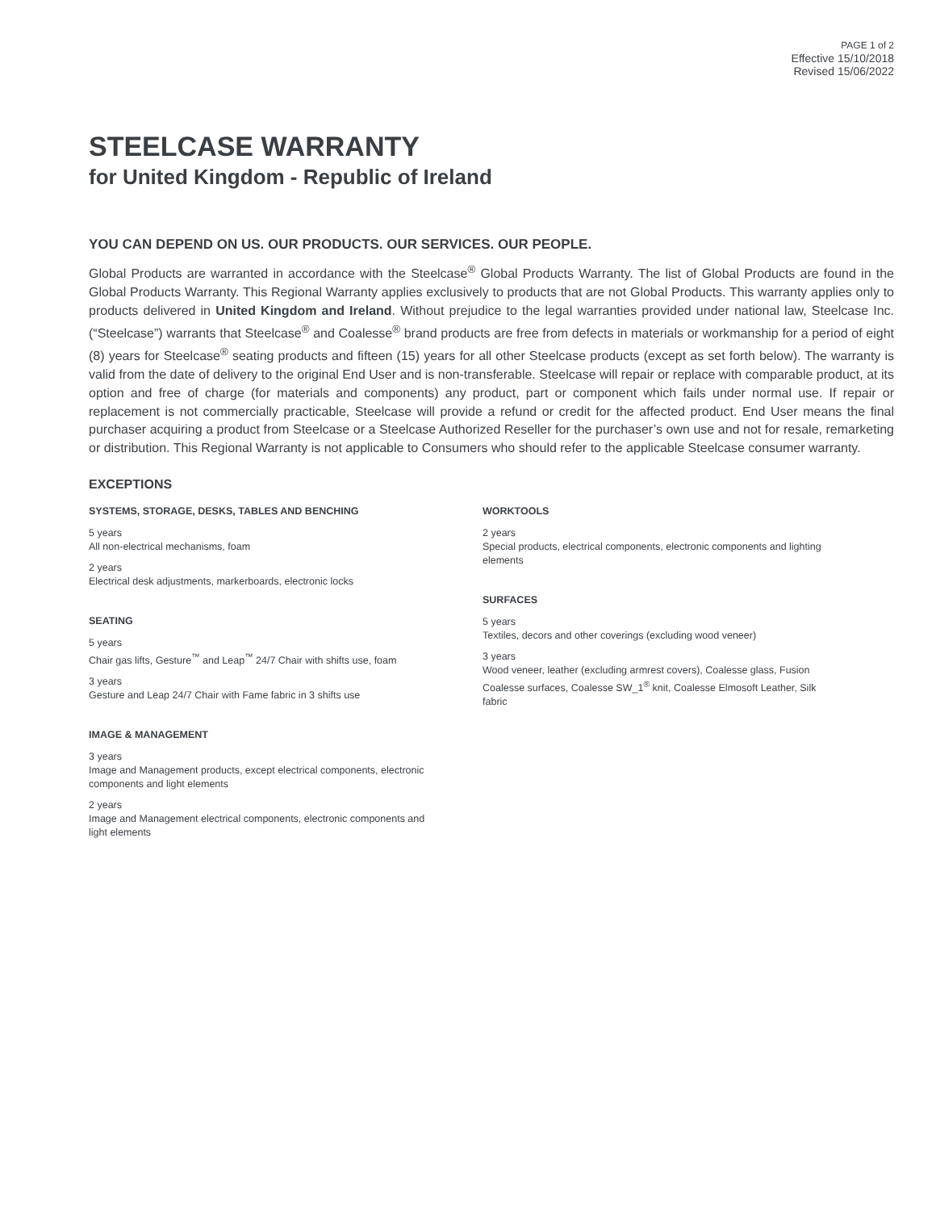PAGE 1 of 2
Effective 15/10/2018
Revised 15/06/2022
STEELCASE WARRANTY
for United Kingdom - Republic of Ireland
YOU CAN DEPEND ON US. OUR PRODUCTS. OUR SERVICES. OUR PEOPLE.
Global Products are warranted in accordance with the Steelcase<sup>®</sup> Global Products Warranty. The list of Global Products are found in the Global Products Warranty. This Regional Warranty applies exclusively to products that are not Global Products. This warranty applies only to products delivered in United Kingdom and Ireland. Without prejudice to the legal warranties provided under national law, Steelcase Inc. (“Steelcase”) warrants that Steelcase<sup>®</sup> and Coalesse<sup>®</sup> brand products are free from defects in materials or workmanship for a period of eight (8) years for Steelcase<sup>®</sup> seating products and fifteen (15) years for all other Steelcase products (except as set forth below). The warranty is valid from the date of delivery to the original End User and is non-transferable. Steelcase will repair or replace with comparable product, at its option and free of charge (for materials and components) any product, part or component which fails under normal use. If repair or replacement is not commercially practicable, Steelcase will provide a refund or credit for the affected product. End User means the final purchaser acquiring a product from Steelcase or a Steelcase Authorized Reseller for the purchaser’s own use and not for resale, remarketing or distribution. This Regional Warranty is not applicable to Consumers who should refer to the applicable Steelcase consumer warranty.
EXCEPTIONS
SYSTEMS, STORAGE, DESKS, TABLES AND BENCHING
5 years
All non-electrical mechanisms, foam
2 years
Electrical desk adjustments, markerboards, electronic locks
SEATING
5 years
Chair gas lifts, Gesture<sup>™</sup> and Leap<sup>™</sup> 24/7 Chair with shifts use, foam
3 years
Gesture and Leap 24/7 Chair with Fame fabric in 3 shifts use
IMAGE & MANAGEMENT
3 years
Image and Management products, except electrical components, electronic components and light elements
2 years
Image and Management electrical components, electronic components and light elements
WORKTOOLS
2 years
Special products, electrical components, electronic components and lighting elements
SURFACES
5 years
Textiles, decors and other coverings (excluding wood veneer)
3 years
Wood veneer, leather (excluding armrest covers), Coalesse glass, Fusion Coalesse surfaces, Coalesse SW_1<sup>®</sup> knit, Coalesse Elmosoft Leather, Silk fabric